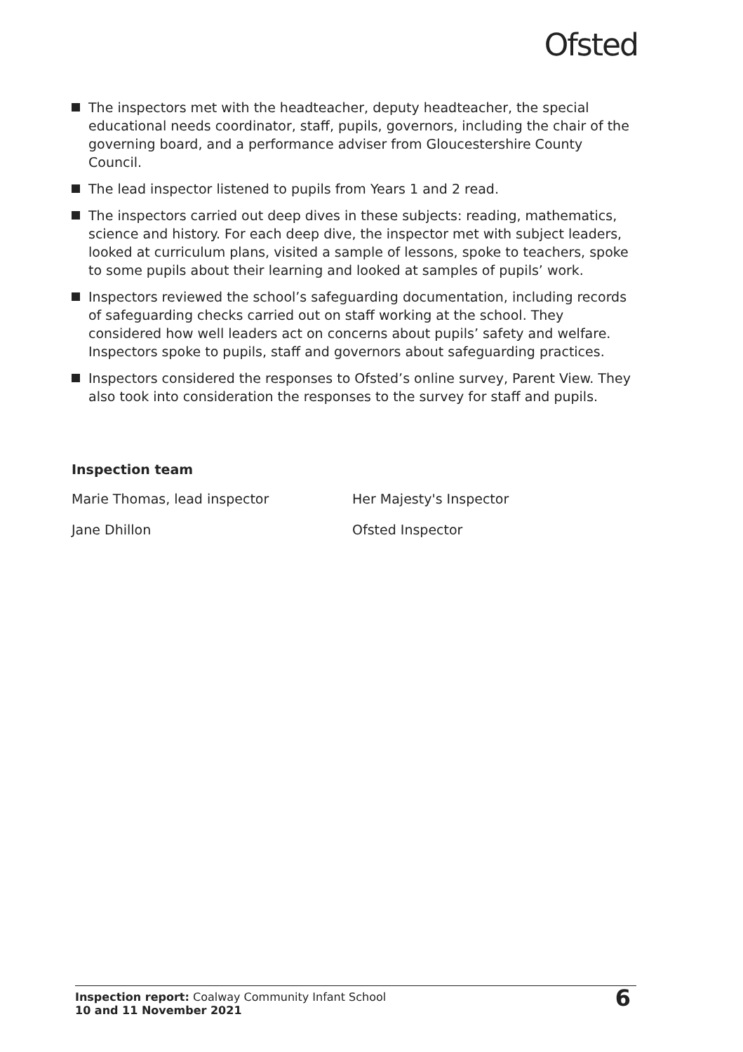Ofsted
The inspectors met with the headteacher, deputy headteacher, the special educational needs coordinator, staff, pupils, governors, including the chair of the governing board, and a performance adviser from Gloucestershire County Council.
The lead inspector listened to pupils from Years 1 and 2 read.
The inspectors carried out deep dives in these subjects: reading, mathematics, science and history. For each deep dive, the inspector met with subject leaders, looked at curriculum plans, visited a sample of lessons, spoke to teachers, spoke to some pupils about their learning and looked at samples of pupils’ work.
Inspectors reviewed the school’s safeguarding documentation, including records of safeguarding checks carried out on staff working at the school. They considered how well leaders act on concerns about pupils’ safety and welfare. Inspectors spoke to pupils, staff and governors about safeguarding practices.
Inspectors considered the responses to Ofsted’s online survey, Parent View. They also took into consideration the responses to the survey for staff and pupils.
Inspection team
Marie Thomas, lead inspector Her Majesty's Inspector
Jane Dhillon Ofsted Inspector
Inspection report: Coalway Community Infant School
10 and 11 November 2021
6